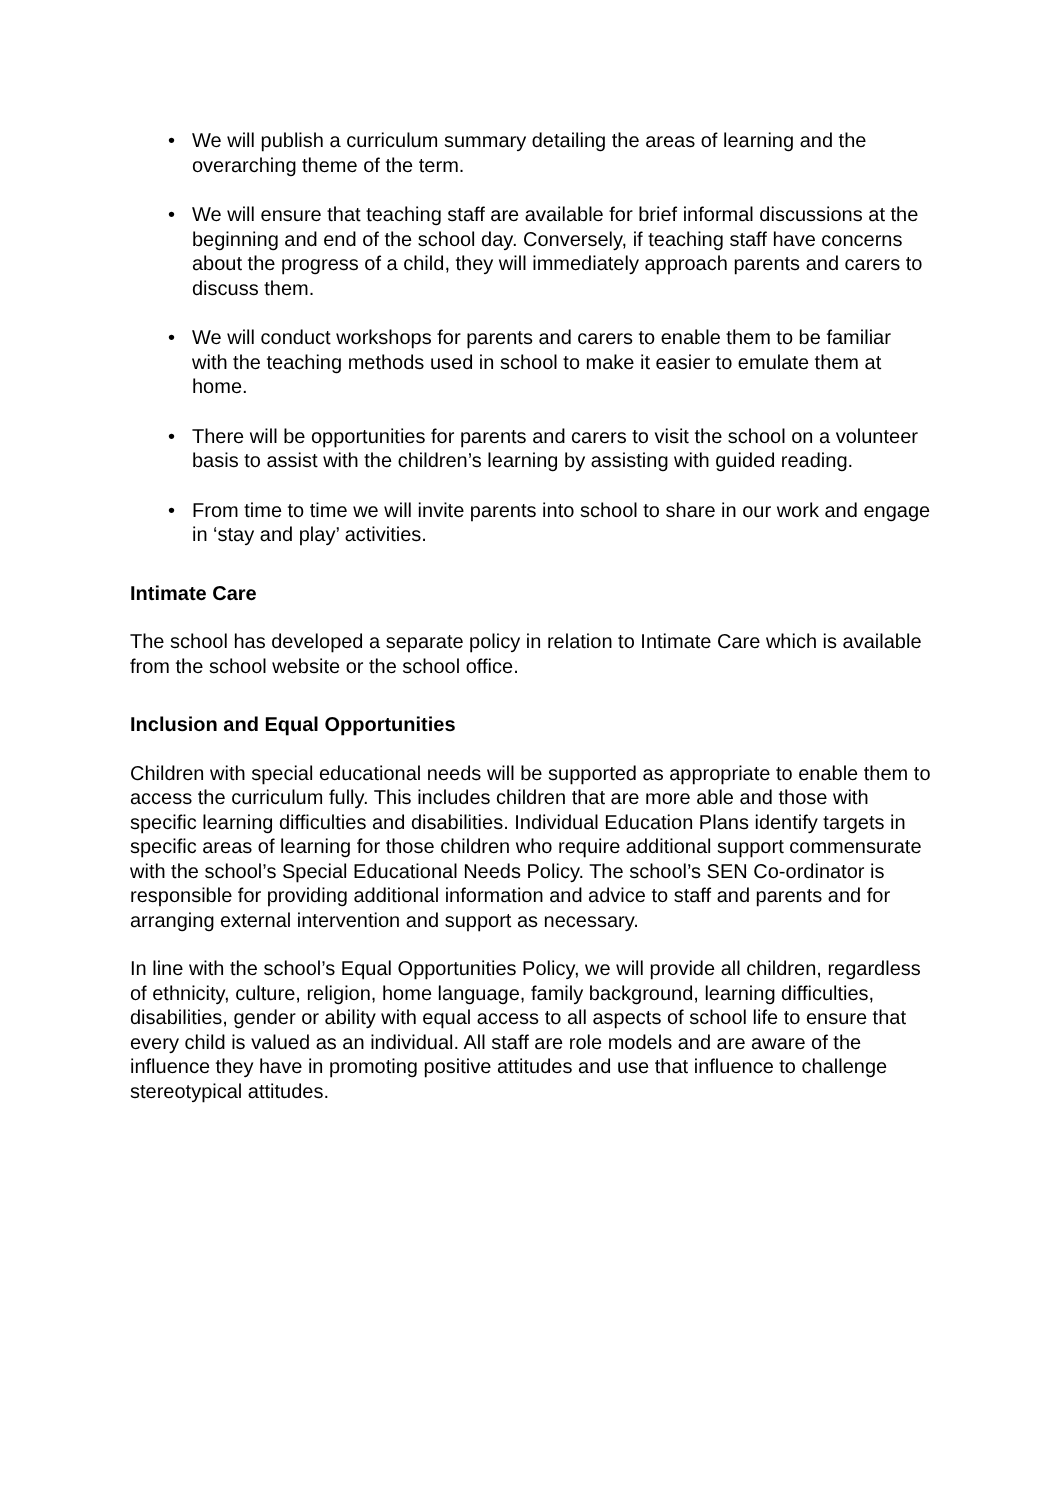• We will publish a curriculum summary detailing the areas of learning and the overarching theme of the term.
• We will ensure that teaching staff are available for brief informal discussions at the beginning and end of the school day. Conversely, if teaching staff have concerns about the progress of a child, they will immediately approach parents and carers to discuss them.
• We will conduct workshops for parents and carers to enable them to be familiar with the teaching methods used in school to make it easier to emulate them at home.
• There will be opportunities for parents and carers to visit the school on a volunteer basis to assist with the children’s learning by assisting with guided reading.
• From time to time we will invite parents into school to share in our work and engage in ‘stay and play’ activities.
Intimate Care
The school has developed a separate policy in relation to Intimate Care which is available from the school website or the school office.
Inclusion and Equal Opportunities
Children with special educational needs will be supported as appropriate to enable them to access the curriculum fully. This includes children that are more able and those with specific learning difficulties and disabilities. Individual Education Plans identify targets in specific areas of learning for those children who require additional support commensurate with the school’s Special Educational Needs Policy. The school’s SEN Co-ordinator is responsible for providing additional information and advice to staff and parents and for arranging external intervention and support as necessary.
In line with the school’s Equal Opportunities Policy, we will provide all children, regardless of ethnicity, culture, religion, home language, family background, learning difficulties, disabilities, gender or ability with equal access to all aspects of school life to ensure that every child is valued as an individual. All staff are role models and are aware of the influence they have in promoting positive attitudes and use that influence to challenge stereotypical attitudes.